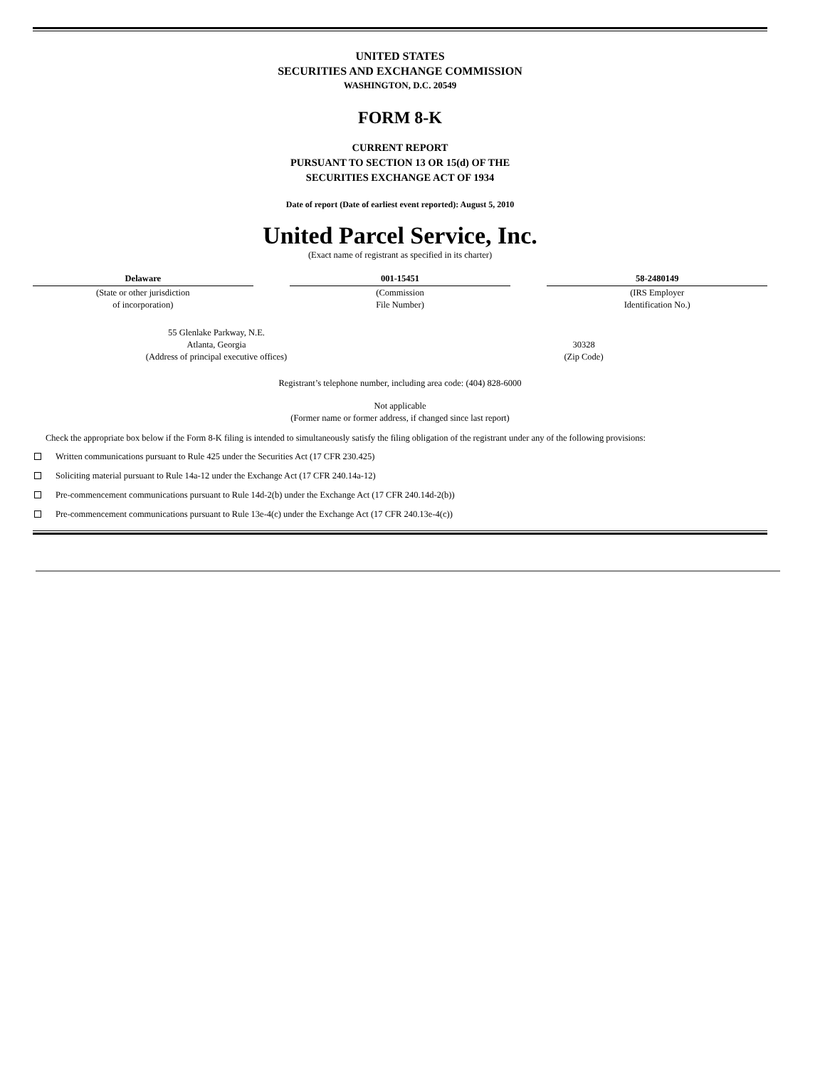UNITED STATES
SECURITIES AND EXCHANGE COMMISSION
WASHINGTON, D.C. 20549
FORM 8-K
CURRENT REPORT
PURSUANT TO SECTION 13 OR 15(d) OF THE
SECURITIES EXCHANGE ACT OF 1934
Date of report (Date of earliest event reported): August 5, 2010
United Parcel Service, Inc.
(Exact name of registrant as specified in its charter)
| Delaware | | 001-15451 | | 58-2480149 |
| (State or other jurisdiction of incorporation) | | (Commission File Number) | | (IRS Employer Identification No.) |
| 55 Glenlake Parkway, N.E. Atlanta, Georgia (Address of principal executive offices) | 30328 (Zip Code) |
Registrant’s telephone number, including area code: (404) 828-6000
Not applicable
(Former name or former address, if changed since last report)
Check the appropriate box below if the Form 8-K filing is intended to simultaneously satisfy the filing obligation of the registrant under any of the following provisions:
Written communications pursuant to Rule 425 under the Securities Act (17 CFR 230.425)
Soliciting material pursuant to Rule 14a-12 under the Exchange Act (17 CFR 240.14a-12)
Pre-commencement communications pursuant to Rule 14d-2(b) under the Exchange Act (17 CFR 240.14d-2(b))
Pre-commencement communications pursuant to Rule 13e-4(c) under the Exchange Act (17 CFR 240.13e-4(c))